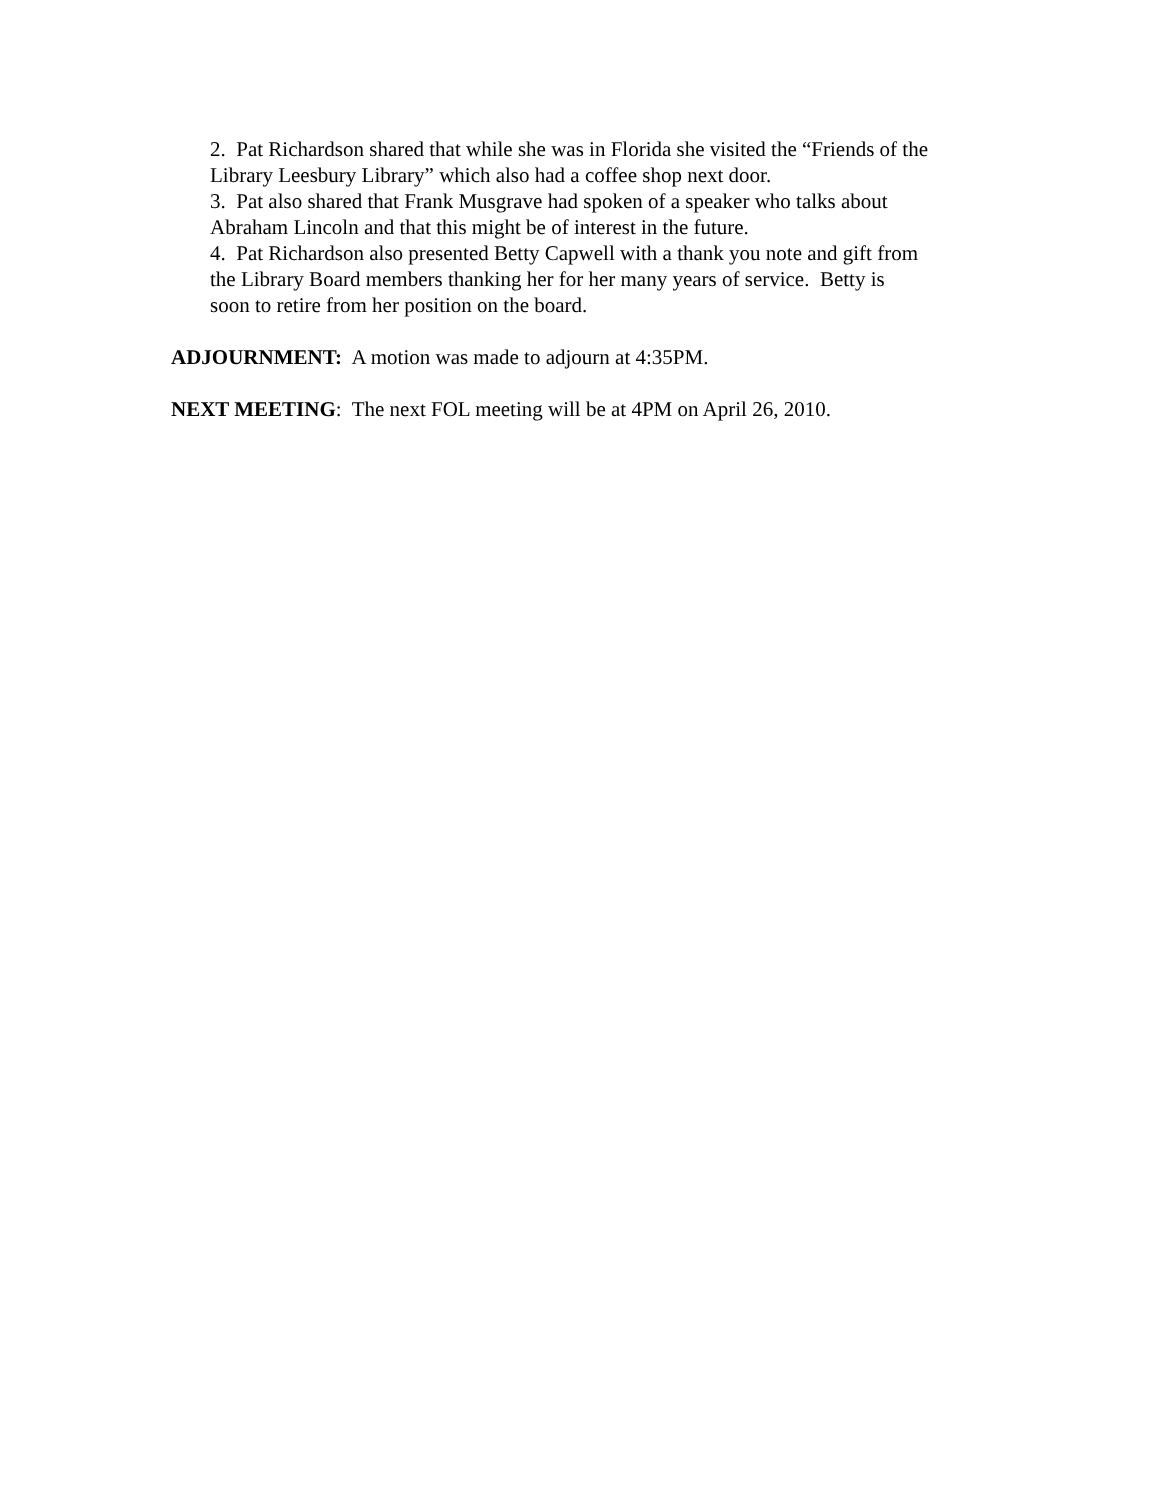2. Pat Richardson shared that while she was in Florida she visited the “Friends of the
Library Leesbury Library” which also had a coffee shop next door.
3. Pat also shared that Frank Musgrave had spoken of a speaker who talks about
Abraham Lincoln and that this might be of interest in the future.
4. Pat Richardson also presented Betty Capwell with a thank you note and gift from
the Library Board members thanking her for her many years of service. Betty is
soon to retire from her position on the board.
ADJOURNMENT: A motion was made to adjourn at 4:35PM.
NEXT MEETING: The next FOL meeting will be at 4PM on April 26, 2010.